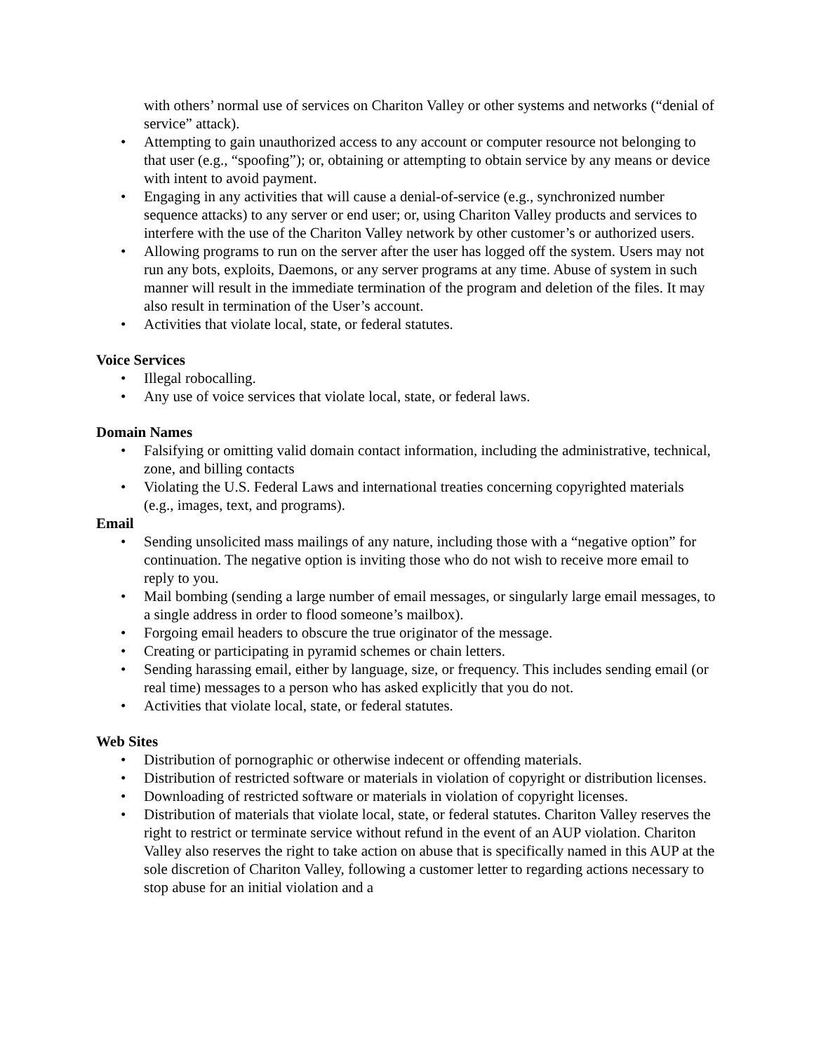with others’ normal use of services on Chariton Valley or other systems and networks (“denial of service” attack).
• Attempting to gain unauthorized access to any account or computer resource not belonging to that user (e.g., “spoofing”); or, obtaining or attempting to obtain service by any means or device with intent to avoid payment.
• Engaging in any activities that will cause a denial-of-service (e.g., synchronized number sequence attacks) to any server or end user; or, using Chariton Valley products and services to interfere with the use of the Chariton Valley network by other customer’s or authorized users.
• Allowing programs to run on the server after the user has logged off the system. Users may not run any bots, exploits, Daemons, or any server programs at any time. Abuse of system in such manner will result in the immediate termination of the program and deletion of the files. It may also result in termination of the User’s account.
• Activities that violate local, state, or federal statutes.
Voice Services
• Illegal robocalling.
• Any use of voice services that violate local, state, or federal laws.
Domain Names
• Falsifying or omitting valid domain contact information, including the administrative, technical, zone, and billing contacts
• Violating the U.S. Federal Laws and international treaties concerning copyrighted materials (e.g., images, text, and programs).
Email
• Sending unsolicited mass mailings of any nature, including those with a “negative option” for continuation. The negative option is inviting those who do not wish to receive more email to reply to you.
• Mail bombing (sending a large number of email messages, or singularly large email messages, to a single address in order to flood someone’s mailbox).
• Forgoing email headers to obscure the true originator of the message.
• Creating or participating in pyramid schemes or chain letters.
• Sending harassing email, either by language, size, or frequency. This includes sending email (or real time) messages to a person who has asked explicitly that you do not.
• Activities that violate local, state, or federal statutes.
Web Sites
• Distribution of pornographic or otherwise indecent or offending materials.
• Distribution of restricted software or materials in violation of copyright or distribution licenses.
• Downloading of restricted software or materials in violation of copyright licenses.
• Distribution of materials that violate local, state, or federal statutes. Chariton Valley reserves the right to restrict or terminate service without refund in the event of an AUP violation. Chariton Valley also reserves the right to take action on abuse that is specifically named in this AUP at the sole discretion of Chariton Valley, following a customer letter to regarding actions necessary to stop abuse for an initial violation and a